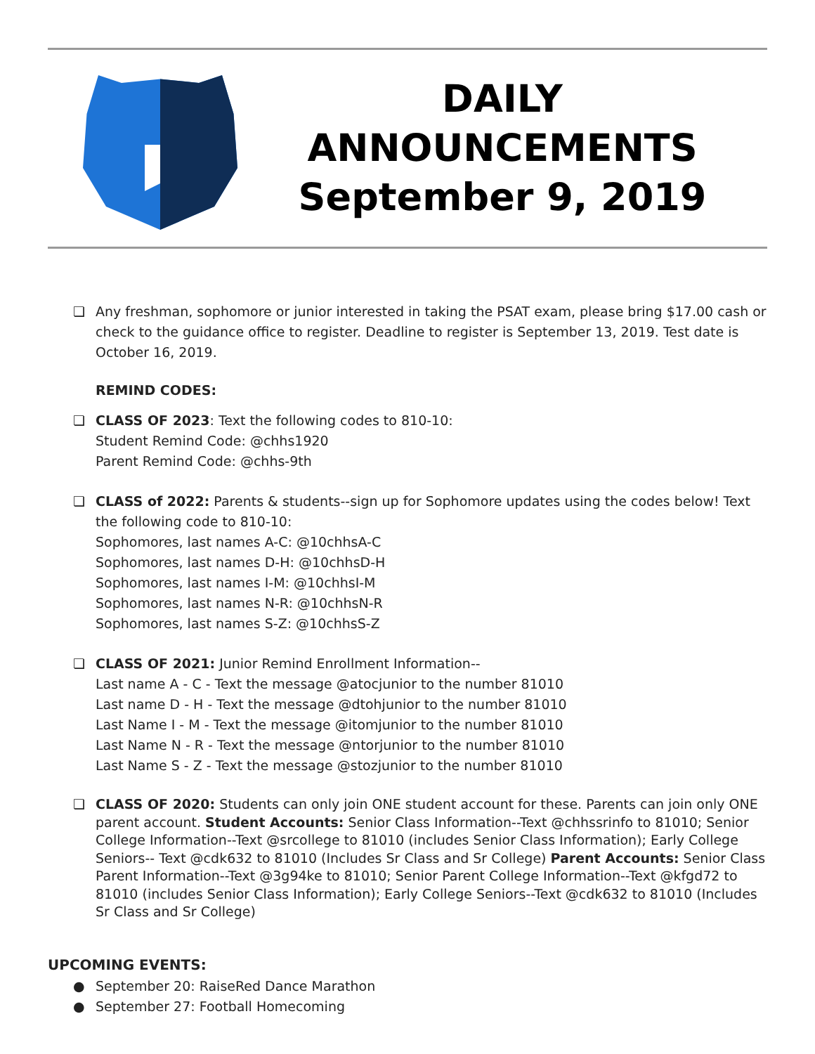DAILY
ANNOUNCEMENTS
September 9, 2019
❏ Any freshman, sophomore or junior interested in taking the PSAT exam, please bring $17.00 cash or check to the guidance office to register. Deadline to register is September 13, 2019. Test date is October 16, 2019.
REMIND CODES:
❏ CLASS OF 2023: Text the following codes to 810-10:
Student Remind Code: @chhs1920
Parent Remind Code: @chhs-9th
❏ CLASS of 2022: Parents & students--sign up for Sophomore updates using the codes below! Text the following code to 810-10:
Sophomores, last names A-C: @10chhsA-C
Sophomores, last names D-H: @10chhsD-H
Sophomores, last names I-M: @10chhsI-M
Sophomores, last names N-R: @10chhsN-R
Sophomores, last names S-Z: @10chhsS-Z
❏ CLASS OF 2021: Junior Remind Enrollment Information--
Last name A - C - Text the message @atocjunior to the number 81010
Last name D - H - Text the message @dtohjunior to the number 81010
Last Name I - M - Text the message @itomjunior to the number 81010
Last Name N - R - Text the message @ntorjunior to the number 81010
Last Name S - Z - Text the message @stozjunior to the number 81010
❏ CLASS OF 2020: Students can only join ONE student account for these. Parents can join only ONE parent account. Student Accounts: Senior Class Information--Text @chhssrinfo to 81010; Senior College Information--Text @srcollege to 81010 (includes Senior Class Information); Early College Seniors-- Text @cdk632 to 81010 (Includes Sr Class and Sr College) Parent Accounts: Senior Class Parent Information--Text @3g94ke to 81010; Senior Parent College Information--Text @kfgd72 to 81010 (includes Senior Class Information); Early College Seniors--Text @cdk632 to 81010 (Includes Sr Class and Sr College)
UPCOMING EVENTS:
● September 20: RaiseRed Dance Marathon
● September 27: Football Homecoming